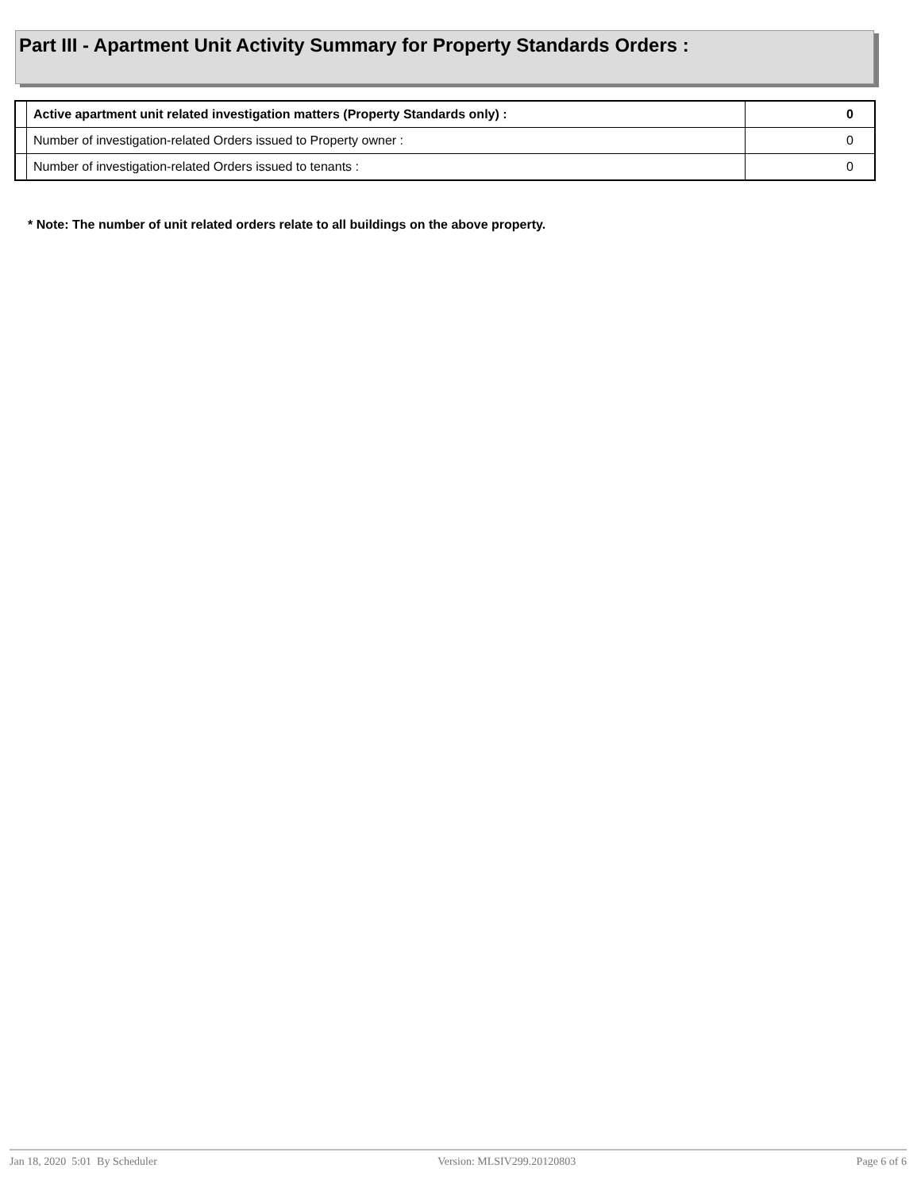Part III - Apartment Unit Activity Summary for Property Standards Orders :
| | Active apartment unit related investigation matters (Property Standards only) : | 0 |
| | Number of investigation-related Orders issued to Property owner : | 0 |
| | Number of investigation-related Orders issued to tenants : | 0 |
* Note: The number of unit related orders relate to all buildings on the above property.
Jan 18, 2020 5:01 By Scheduler Version: MLSIV299.20120803 Page 6 of 6